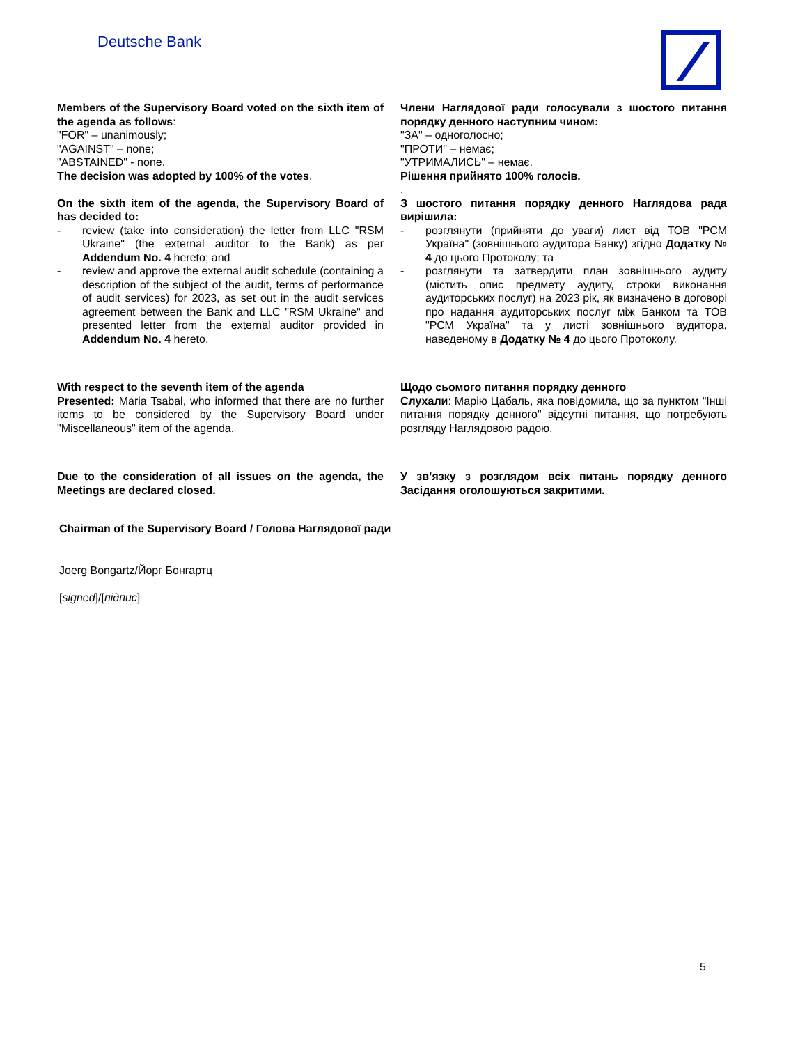Deutsche Bank
Members of the Supervisory Board voted on the sixth item of the agenda as follows:
"FOR" – unanimously;
"AGAINST" – none;
"ABSTAINED" - none.
The decision was adopted by 100% of the votes.
On the sixth item of the agenda, the Supervisory Board of has decided to:
- review (take into consideration) the letter from LLC "RSM Ukraine" (the external auditor to the Bank) as per Addendum No. 4 hereto; and
- review and approve the external audit schedule (containing a description of the subject of the audit, terms of performance of audit services) for 2023, as set out in the audit services agreement between the Bank and LLC "RSM Ukraine" and presented letter from the external auditor provided in Addendum No. 4 hereto.
Члени Наглядової ради голосували з шостого питання порядку денного наступним чином:
"ЗА" – одноголосно;
"ПРОТИ" – немає;
"УТРИМАЛИСЬ" – немає.
Рішення прийнято 100% голосів.
.
З шостого питання порядку денного Наглядова рада вирішила:
- розглянути (прийняти до уваги) лист від ТОВ "РСМ Україна" (зовнішнього аудитора Банку) згідно Додатку № 4 до цього Протоколу; та
- розглянути та затвердити план зовнішнього аудиту (містить опис предмету аудиту, строки виконання аудиторських послуг) на 2023 рік, як визначено в договорі про надання аудиторських послуг між Банком та ТОВ "РСМ Україна" та у листі зовнішнього аудитора, наведеному в Додатку № 4 до цього Протоколу.
With respect to the seventh item of the agenda
Presented: Maria Tsabal, who informed that there are no further items to be considered by the Supervisory Board under "Miscellaneous" item of the agenda.
Щодо сьомого питання порядку денного
Слухали: Марію Цабаль, яка повідомила, що за пунктом "Інші питання порядку денного" відсутні питання, що потребують розгляду Наглядовою радою.
Due to the consideration of all issues on the agenda, the Meetings are declared closed.
У зв’язку з розглядом всіх питань порядку денного Засідання оголошуються закритими.
Chairman of the Supervisory Board / Голова Наглядової ради
Joerg Bongartz/Йорг Бонгартц
[signed]/[підпис]
5